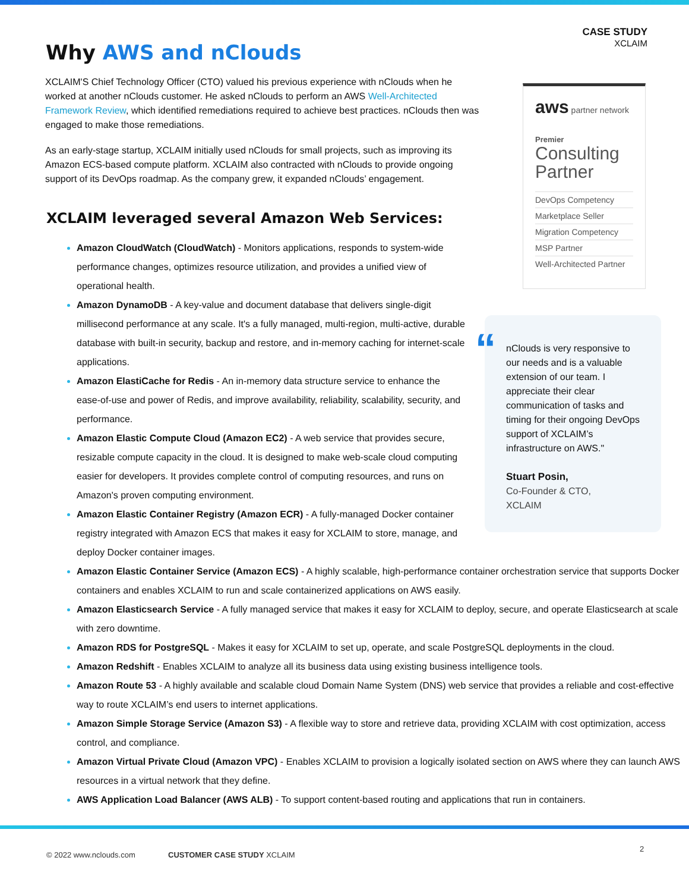CASE STUDY
XCLAIM
Why AWS and nClouds
XCLAIM'S Chief Technology Officer (CTO) valued his previous experience with nClouds when he worked at another nClouds customer. He asked nClouds to perform an AWS Well-Architected Framework Review, which identified remediations required to achieve best practices. nClouds then was engaged to make those remediations.
As an early-stage startup, XCLAIM initially used nClouds for small projects, such as improving its Amazon ECS-based compute platform. XCLAIM also contracted with nClouds to provide ongoing support of its DevOps roadmap. As the company grew, it expanded nClouds’ engagement.
XCLAIM leveraged several Amazon Web Services:
Amazon CloudWatch (CloudWatch) - Monitors applications, responds to system-wide performance changes, optimizes resource utilization, and provides a unified view of operational health.
Amazon DynamoDB - A key-value and document database that delivers single-digit millisecond performance at any scale. It's a fully managed, multi-region, multi-active, durable database with built-in security, backup and restore, and in-memory caching for internet-scale applications.
Amazon ElastiCache for Redis - An in-memory data structure service to enhance the ease-of-use and power of Redis, and improve availability, reliability, scalability, security, and performance.
Amazon Elastic Compute Cloud (Amazon EC2) - A web service that provides secure, resizable compute capacity in the cloud. It is designed to make web-scale cloud computing easier for developers. It provides complete control of computing resources, and runs on Amazon's proven computing environment.
Amazon Elastic Container Registry (Amazon ECR) - A fully-managed Docker container registry integrated with Amazon ECS that makes it easy for XCLAIM to store, manage, and deploy Docker container images.
Amazon Elastic Container Service (Amazon ECS) - A highly scalable, high-performance container orchestration service that supports Docker containers and enables XCLAIM to run and scale containerized applications on AWS easily.
Amazon Elasticsearch Service - A fully managed service that makes it easy for XCLAIM to deploy, secure, and operate Elasticsearch at scale with zero downtime.
Amazon RDS for PostgreSQL - Makes it easy for XCLAIM to set up, operate, and scale PostgreSQL deployments in the cloud.
Amazon Redshift - Enables XCLAIM to analyze all its business data using existing business intelligence tools.
Amazon Route 53 - A highly available and scalable cloud Domain Name System (DNS) web service that provides a reliable and cost-effective way to route XCLAIM’s end users to internet applications.
Amazon Simple Storage Service (Amazon S3) - A flexible way to store and retrieve data, providing XCLAIM with cost optimization, access control, and compliance.
Amazon Virtual Private Cloud (Amazon VPC) - Enables XCLAIM to provision a logically isolated section on AWS where they can launch AWS resources in a virtual network that they define.
AWS Application Load Balancer (AWS ALB) - To support content-based routing and applications that run in containers.
aws partner network
Premier
Consulting Partner
DevOps Competency
Marketplace Seller
Migration Competency
MSP Partner
Well-Architected Partner
“
nClouds is very responsive to our needs and is a valuable extension of our team. I appreciate their clear communication of tasks and timing for their ongoing DevOps support of XCLAIM’s infrastructure on AWS."
Stuart Posin,
Co-Founder & CTO,
XCLAIM
© 2022 www.nclouds.com CUSTOMER CASE STUDY XCLAIM
2